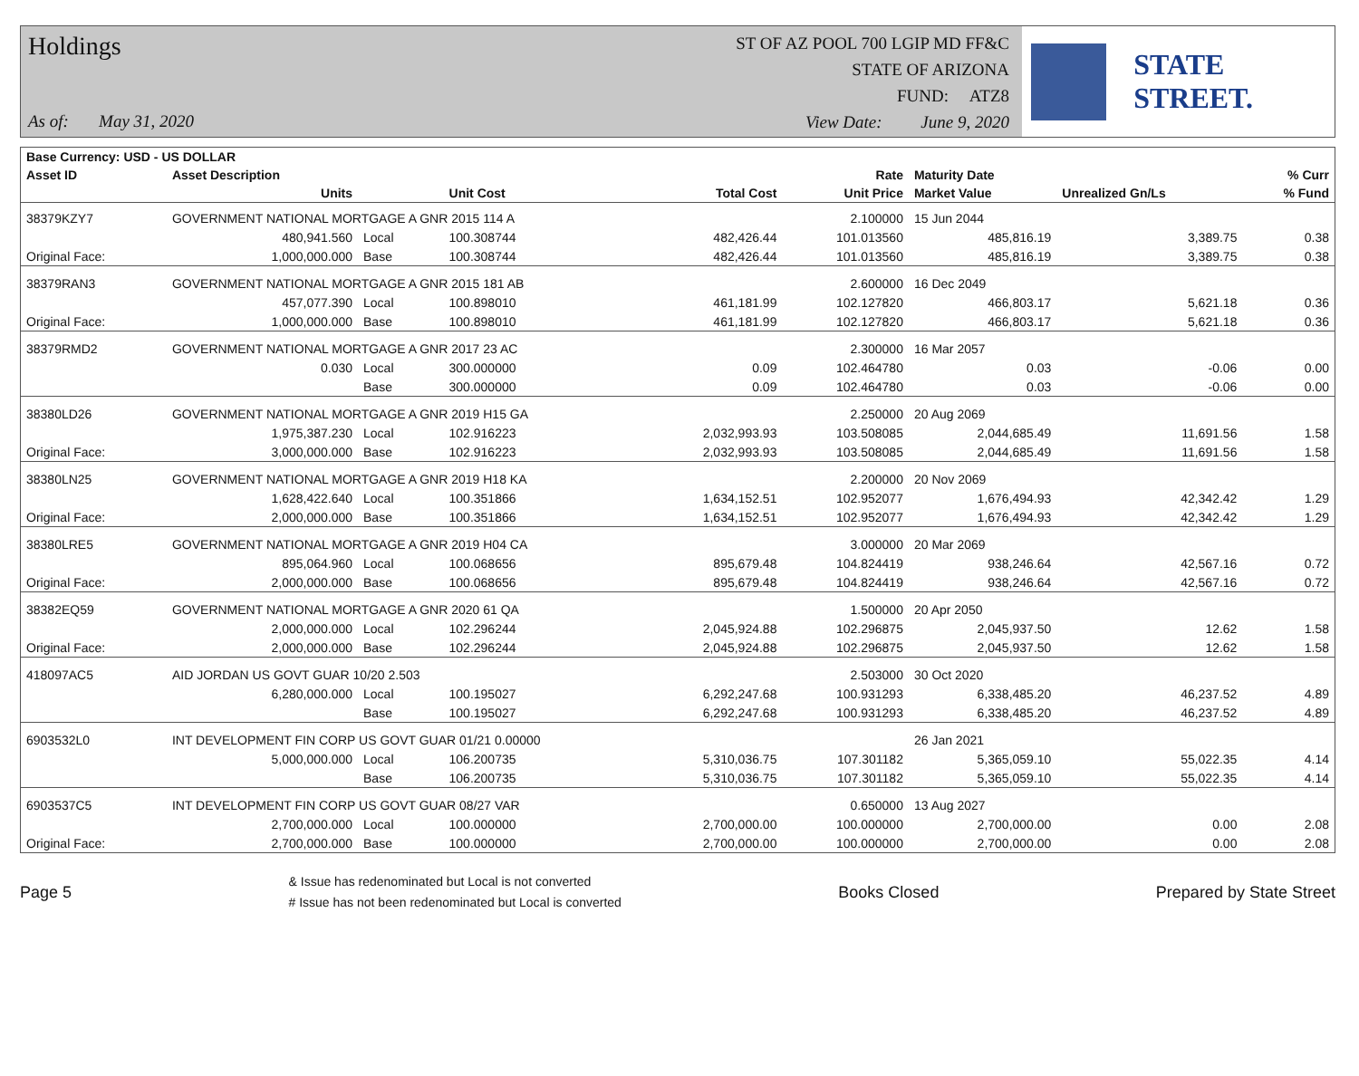Holdings
As of: May 31, 2020
ST OF AZ POOL 700 LGIP MD FF&C
STATE OF ARIZONA
FUND: ATZ8
View Date: June 9, 2020
STATE STREET.
| Base Currency: USD - US DOLLAR | | | | | | | | |
| --- | --- | --- | --- | --- | --- | --- | --- | --- |
| Asset ID | Asset Description | | | | Rate | Maturity Date | | % Curr |
| | Units | | Unit Cost | Total Cost | Unit Price | Market Value | Unrealized Gn/Ls | % Fund |
| 38379KZY7 | GOVERNMENT NATIONAL MORTGAGE A GNR 2015 114 A | | | | 2.100000 | 15 Jun 2044 | | |
| | 480,941.560 | Local | 100.308744 | 482,426.44 | 101.013560 | 485,816.19 | 3,389.75 | 0.38 |
| Original Face: | 1,000,000.000 | Base | 100.308744 | 482,426.44 | 101.013560 | 485,816.19 | 3,389.75 | 0.38 |
| 38379RAN3 | GOVERNMENT NATIONAL MORTGAGE A GNR 2015 181 AB | | | | 2.600000 | 16 Dec 2049 | | |
| | 457,077.390 | Local | 100.898010 | 461,181.99 | 102.127820 | 466,803.17 | 5,621.18 | 0.36 |
| Original Face: | 1,000,000.000 | Base | 100.898010 | 461,181.99 | 102.127820 | 466,803.17 | 5,621.18 | 0.36 |
| 38379RMD2 | GOVERNMENT NATIONAL MORTGAGE A GNR 2017 23 AC | | | | 2.300000 | 16 Mar 2057 | | |
| | 0.030 | Local | 300.000000 | 0.09 | 102.464780 | 0.03 | -0.06 | 0.00 |
| | | Base | 300.000000 | 0.09 | 102.464780 | 0.03 | -0.06 | 0.00 |
| 38380LD26 | GOVERNMENT NATIONAL MORTGAGE A GNR 2019 H15 GA | | | | 2.250000 | 20 Aug 2069 | | |
| | 1,975,387.230 | Local | 102.916223 | 2,032,993.93 | 103.508085 | 2,044,685.49 | 11,691.56 | 1.58 |
| Original Face: | 3,000,000.000 | Base | 102.916223 | 2,032,993.93 | 103.508085 | 2,044,685.49 | 11,691.56 | 1.58 |
| 38380LN25 | GOVERNMENT NATIONAL MORTGAGE A GNR 2019 H18 KA | | | | 2.200000 | 20 Nov 2069 | | |
| | 1,628,422.640 | Local | 100.351866 | 1,634,152.51 | 102.952077 | 1,676,494.93 | 42,342.42 | 1.29 |
| Original Face: | 2,000,000.000 | Base | 100.351866 | 1,634,152.51 | 102.952077 | 1,676,494.93 | 42,342.42 | 1.29 |
| 38380LRE5 | GOVERNMENT NATIONAL MORTGAGE A GNR 2019 H04 CA | | | | 3.000000 | 20 Mar 2069 | | |
| | 895,064.960 | Local | 100.068656 | 895,679.48 | 104.824419 | 938,246.64 | 42,567.16 | 0.72 |
| Original Face: | 2,000,000.000 | Base | 100.068656 | 895,679.48 | 104.824419 | 938,246.64 | 42,567.16 | 0.72 |
| 38382EQ59 | GOVERNMENT NATIONAL MORTGAGE A GNR 2020 61 QA | | | | 1.500000 | 20 Apr 2050 | | |
| | 2,000,000.000 | Local | 102.296244 | 2,045,924.88 | 102.296875 | 2,045,937.50 | 12.62 | 1.58 |
| Original Face: | 2,000,000.000 | Base | 102.296244 | 2,045,924.88 | 102.296875 | 2,045,937.50 | 12.62 | 1.58 |
| 418097AC5 | AID JORDAN US GOVT GUAR 10/20 2.503 | | | | 2.503000 | 30 Oct 2020 | | |
| | 6,280,000.000 | Local | 100.195027 | 6,292,247.68 | 100.931293 | 6,338,485.20 | 46,237.52 | 4.89 |
| | | Base | 100.195027 | 6,292,247.68 | 100.931293 | 6,338,485.20 | 46,237.52 | 4.89 |
| 6903532L0 | INT DEVELOPMENT FIN CORP US GOVT GUAR 01/21 0.00000 | | | | | 26 Jan 2021 | | |
| | 5,000,000.000 | Local | 106.200735 | 5,310,036.75 | 107.301182 | 5,365,059.10 | 55,022.35 | 4.14 |
| | | Base | 106.200735 | 5,310,036.75 | 107.301182 | 5,365,059.10 | 55,022.35 | 4.14 |
| 6903537C5 | INT DEVELOPMENT FIN CORP US GOVT GUAR 08/27 VAR | | | | 0.650000 | 13 Aug 2027 | | |
| | 2,700,000.000 | Local | 100.000000 | 2,700,000.00 | 100.000000 | 2,700,000.00 | 0.00 | 2.08 |
| Original Face: | 2,700,000.000 | Base | 100.000000 | 2,700,000.00 | 100.000000 | 2,700,000.00 | 0.00 | 2.08 |
Page 5
& Issue has redenominated but Local is not converted
# Issue has not been redenominated but Local is converted
Books Closed Prepared by State Street